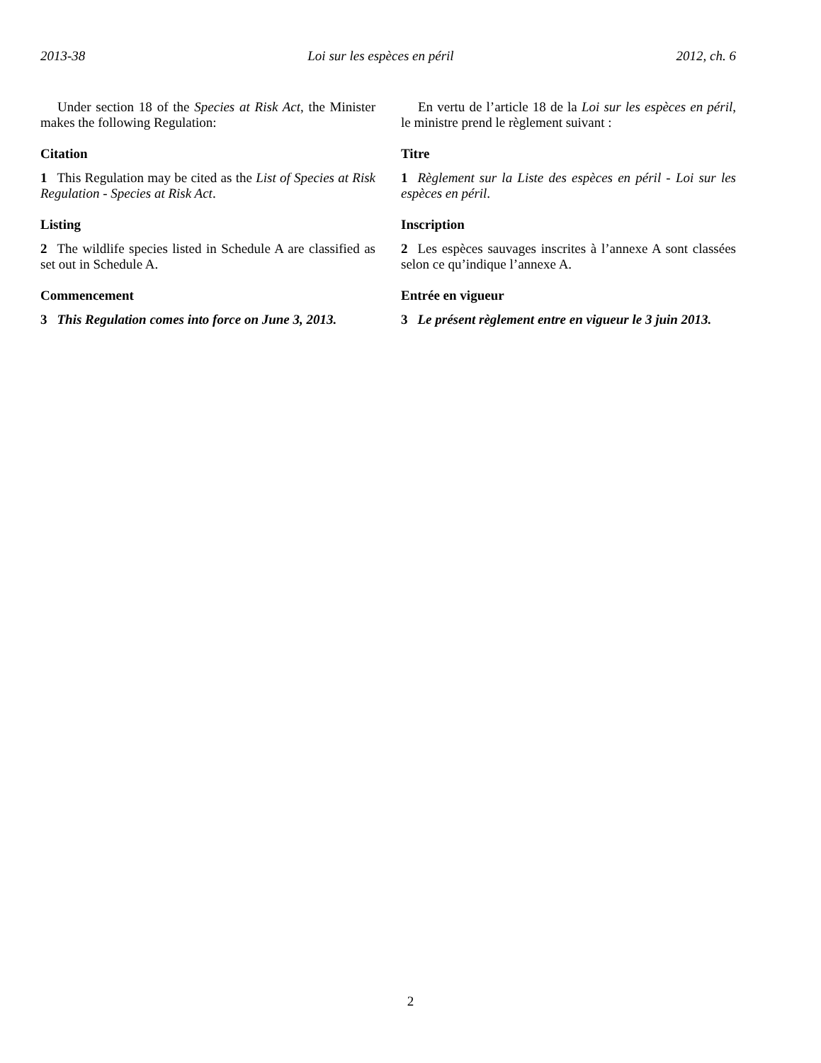2013-38 Loi sur les espèces en péril 2012, ch. 6
Under section 18 of the Species at Risk Act, the Minister makes the following Regulation:
Citation
1 This Regulation may be cited as the List of Species at Risk Regulation - Species at Risk Act.
Listing
2 The wildlife species listed in Schedule A are classified as set out in Schedule A.
Commencement
3 This Regulation comes into force on June 3, 2013.
En vertu de l’article 18 de la Loi sur les espèces en péril, le ministre prend le règlement suivant :
Titre
1 Règlement sur la Liste des espèces en péril - Loi sur les espèces en péril.
Inscription
2 Les espèces sauvages inscrites à l’annexe A sont classées selon ce qu’indique l’annexe A.
Entrée en vigueur
3 Le présent règlement entre en vigueur le 3 juin 2013.
2